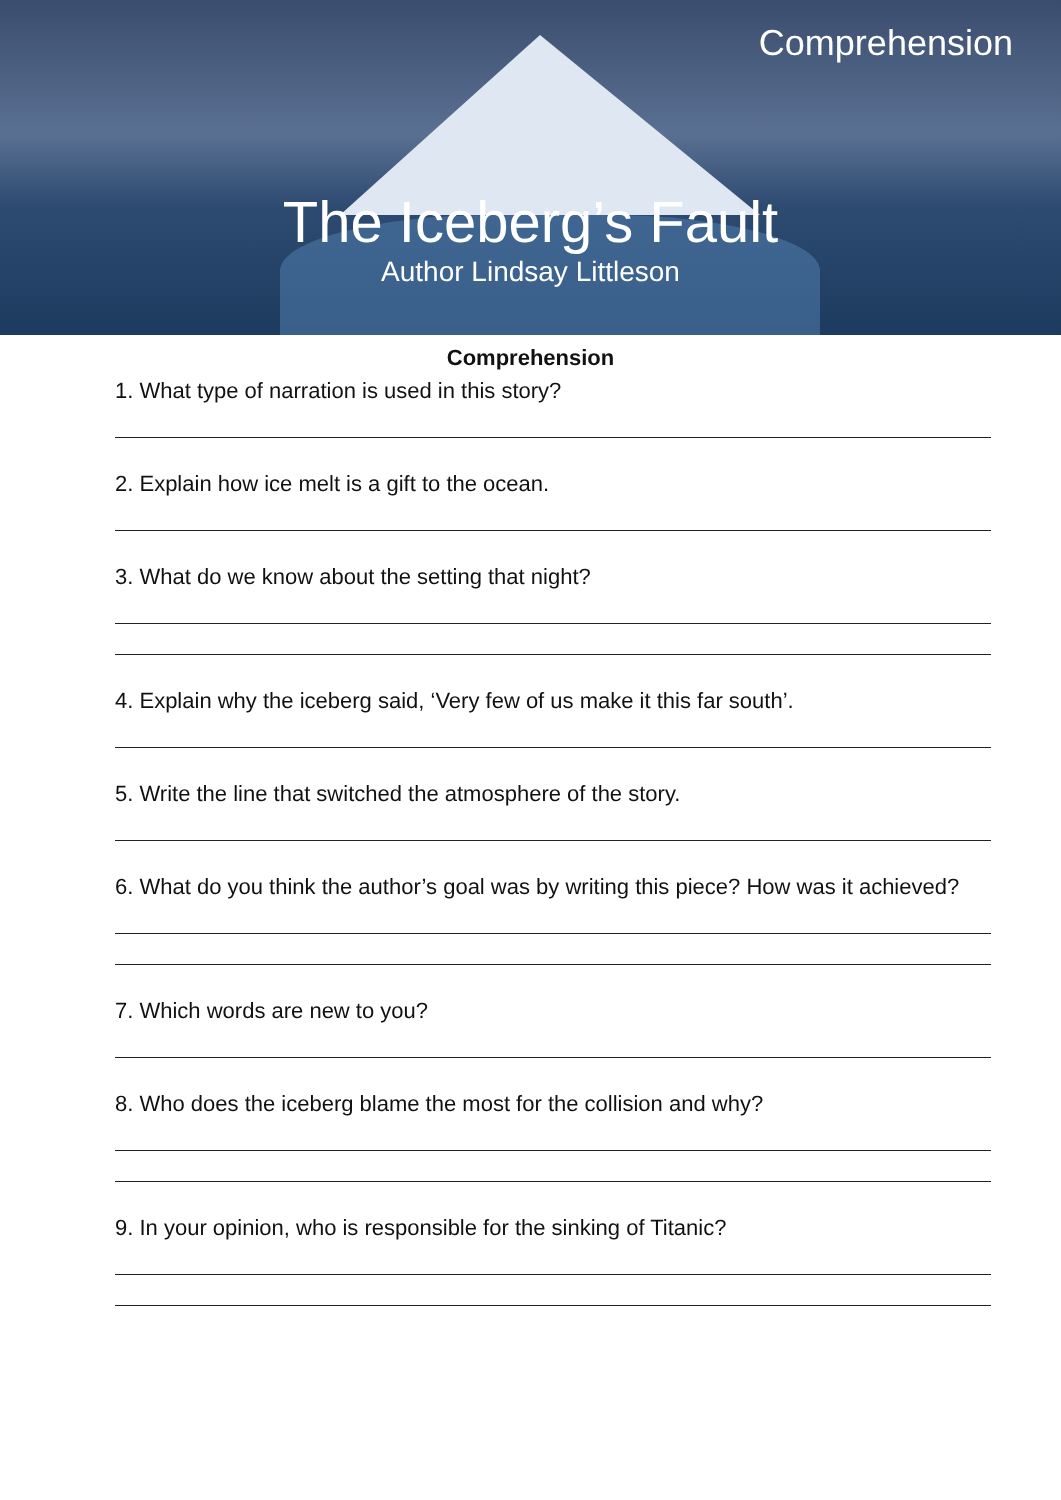Comprehension
The Iceberg’s Fault
Author Lindsay Littleson
Comprehension
1. What type of narration is used in this story?
2. Explain how ice melt is a gift to the ocean.
3. What do we know about the setting that night?
4. Explain why the iceberg said, ‘Very few of us make it this far south’.
5. Write the line that switched the atmosphere of the story.
6. What do you think the author’s goal was by writing this piece? How was it achieved?
7. Which words are new to you?
8. Who does the iceberg blame the most for the collision and why?
9. In your opinion, who is responsible for the sinking of Titanic?